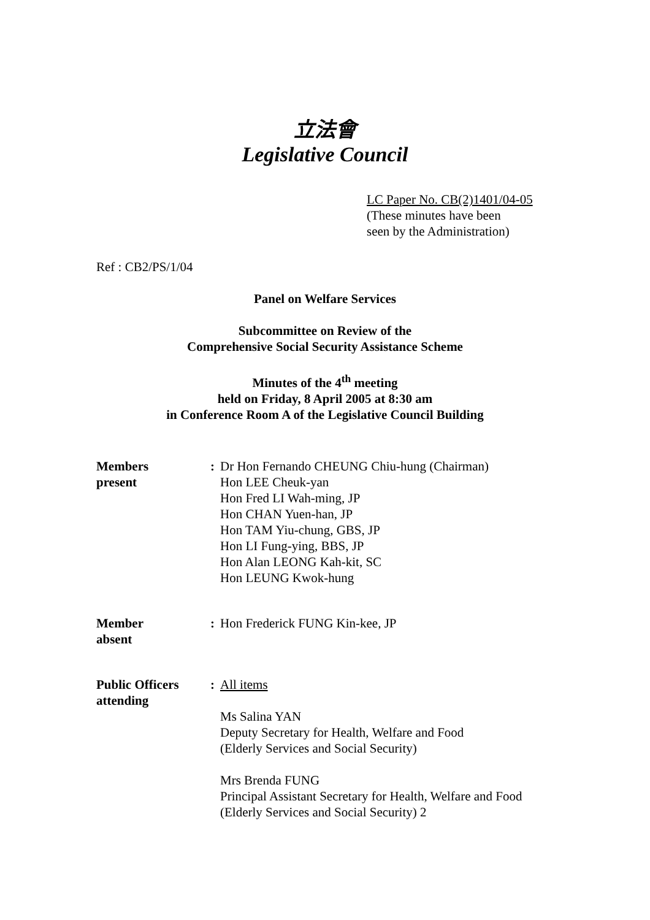立法會
Legislative Council
LC Paper No. CB(2)1401/04-05
(These minutes have been
seen by the Administration)
Ref : CB2/PS/1/04
Panel on Welfare Services
Subcommittee on Review of the
Comprehensive Social Security Assistance Scheme
Minutes of the 4<sup>th</sup> meeting
held on Friday, 8 April 2005 at 8:30 am
in Conference Room A of the Legislative Council Building
Members
present: Dr Hon Fernando CHEUNG Chiu-hung (Chairman)
Hon LEE Cheuk-yan
Hon Fred LI Wah-ming, JP
Hon CHAN Yuen-han, JP
Hon TAM Yiu-chung, GBS, JP
Hon LI Fung-ying, BBS, JP
Hon Alan LEONG Kah-kit, SC
Hon LEUNG Kwok-hung
Member
absent: Hon Frederick FUNG Kin-kee, JP
Public Officers
attending: All items
Ms Salina YAN
Deputy Secretary for Health, Welfare and Food
(Elderly Services and Social Security)
Mrs Brenda FUNG
Principal Assistant Secretary for Health, Welfare and Food
(Elderly Services and Social Security) 2